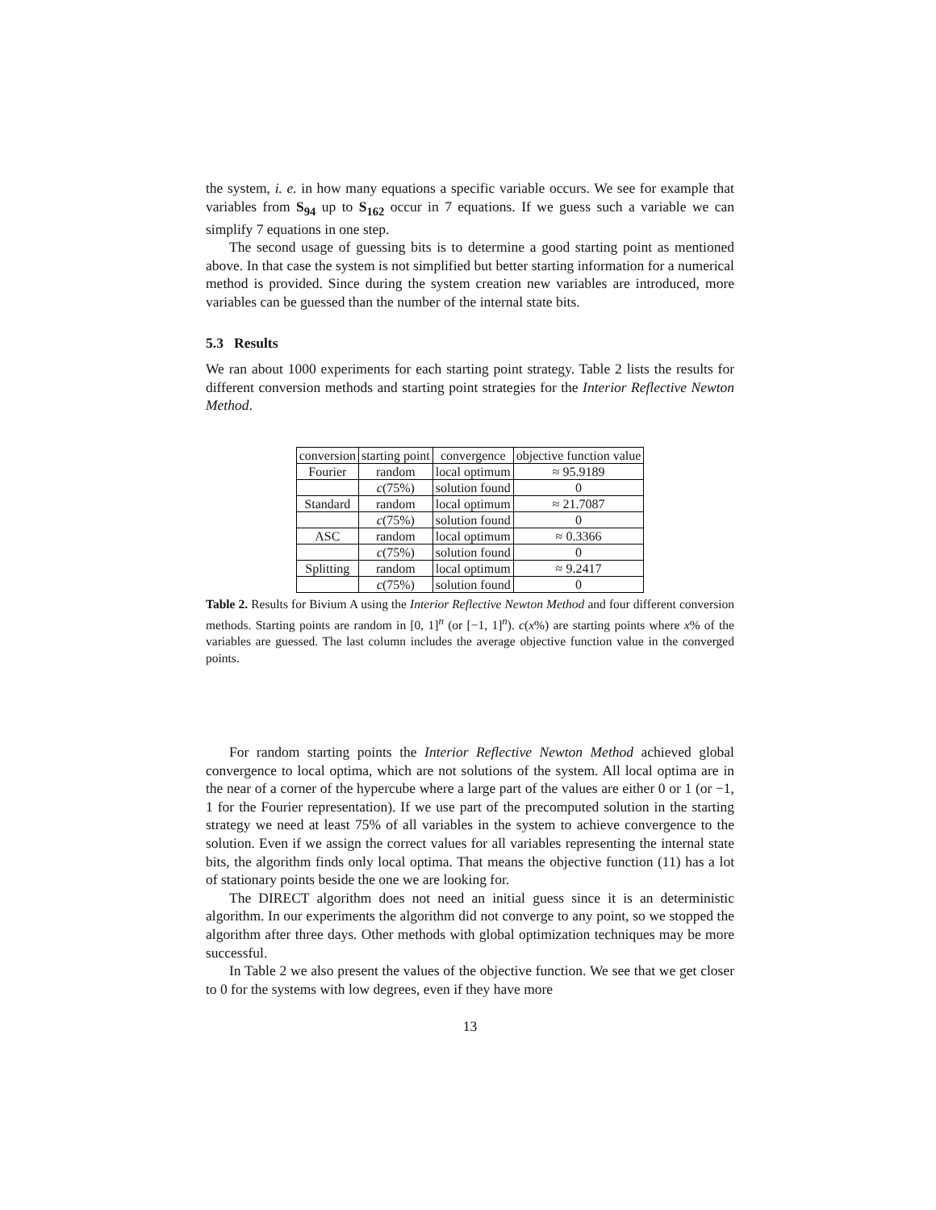the system, i. e. in how many equations a specific variable occurs. We see for example that variables from S<sub>94</sub> up to S<sub>162</sub> occur in 7 equations. If we guess such a variable we can simplify 7 equations in one step.
The second usage of guessing bits is to determine a good starting point as mentioned above. In that case the system is not simplified but better starting information for a numerical method is provided. Since during the system creation new variables are introduced, more variables can be guessed than the number of the internal state bits.
5.3 Results
We ran about 1000 experiments for each starting point strategy. Table 2 lists the results for different conversion methods and starting point strategies for the Interior Reflective Newton Method.
| conversion | starting point | convergence | objective function value |
| --- | --- | --- | --- |
| Fourier | random | local optimum | ≈ 95.9189 |
| | c (75%) | solution found | 0 |
| Standard | random | local optimum | ≈ 21.7087 |
| | c (75%) | solution found | 0 |
| ASC | random | local optimum | ≈ 0.3366 |
| | c (75%) | solution found | 0 |
| Splitting | random | local optimum | ≈ 9.2417 |
| | c (75%) | solution found | 0 |
Table 2. Results for Bivium A using the Interior Reflective Newton Method and four different conversion methods. Starting points are random in [0, 1]<sup>n</sup> (or [−1, 1]<sup>n</sup>). c(x%) are starting points where x% of the variables are guessed. The last column includes the average objective function value in the converged points.
For random starting points the Interior Reflective Newton Method achieved global convergence to local optima, which are not solutions of the system. All local optima are in the near of a corner of the hypercube where a large part of the values are either 0 or 1 (or −1, 1 for the Fourier representation). If we use part of the precomputed solution in the starting strategy we need at least 75% of all variables in the system to achieve convergence to the solution. Even if we assign the correct values for all variables representing the internal state bits, the algorithm finds only local optima. That means the objective function (11) has a lot of stationary points beside the one we are looking for.
The DIRECT algorithm does not need an initial guess since it is an deterministic algorithm. In our experiments the algorithm did not converge to any point, so we stopped the algorithm after three days. Other methods with global optimization techniques may be more successful.
In Table 2 we also present the values of the objective function. We see that we get closer to 0 for the systems with low degrees, even if they have more
13